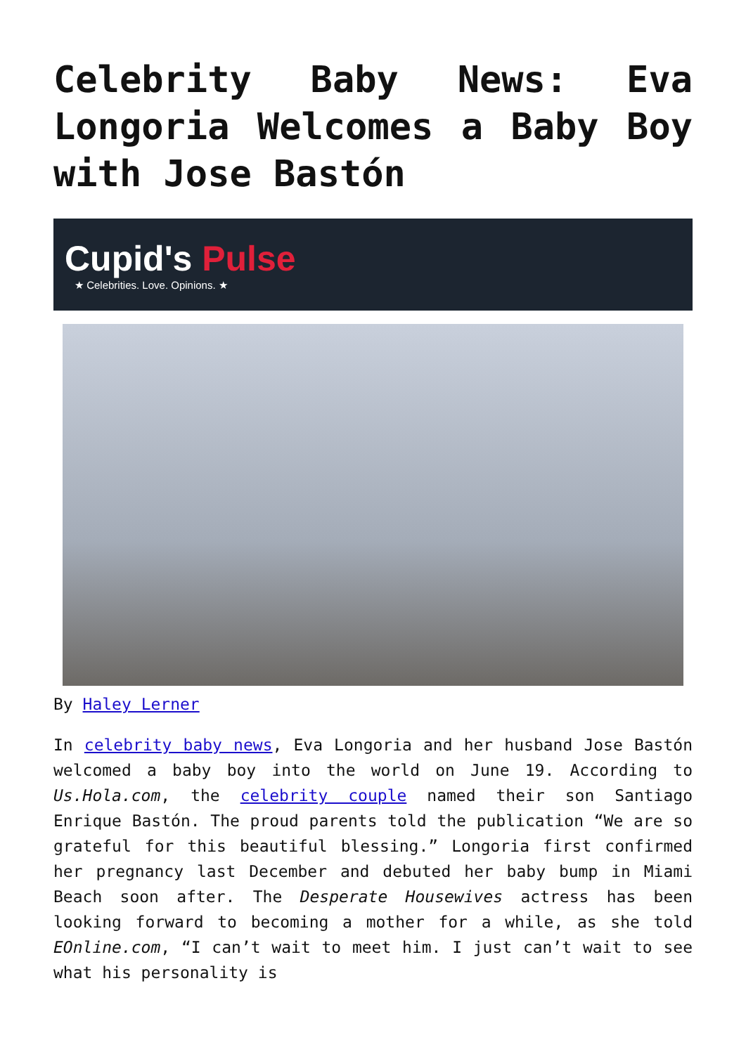Celebrity Baby News: Eva Longoria Welcomes a Baby Boy with Jose Bastón
Cupid's Pulse
★ Celebrities. Love. Opinions. ★
By Haley Lerner
In celebrity baby news, Eva Longoria and her husband Jose Bastón welcomed a baby boy into the world on June 19. According to Us.Hola.com, the celebrity couple named their son Santiago Enrique Bastón. The proud parents told the publication “We are so grateful for this beautiful blessing.” Longoria first confirmed her pregnancy last December and debuted her baby bump in Miami Beach soon after. The Desperate Housewives actress has been looking forward to becoming a mother for a while, as she told EOnline.com, “I can’t wait to meet him. I just can’t wait to see what his personality is